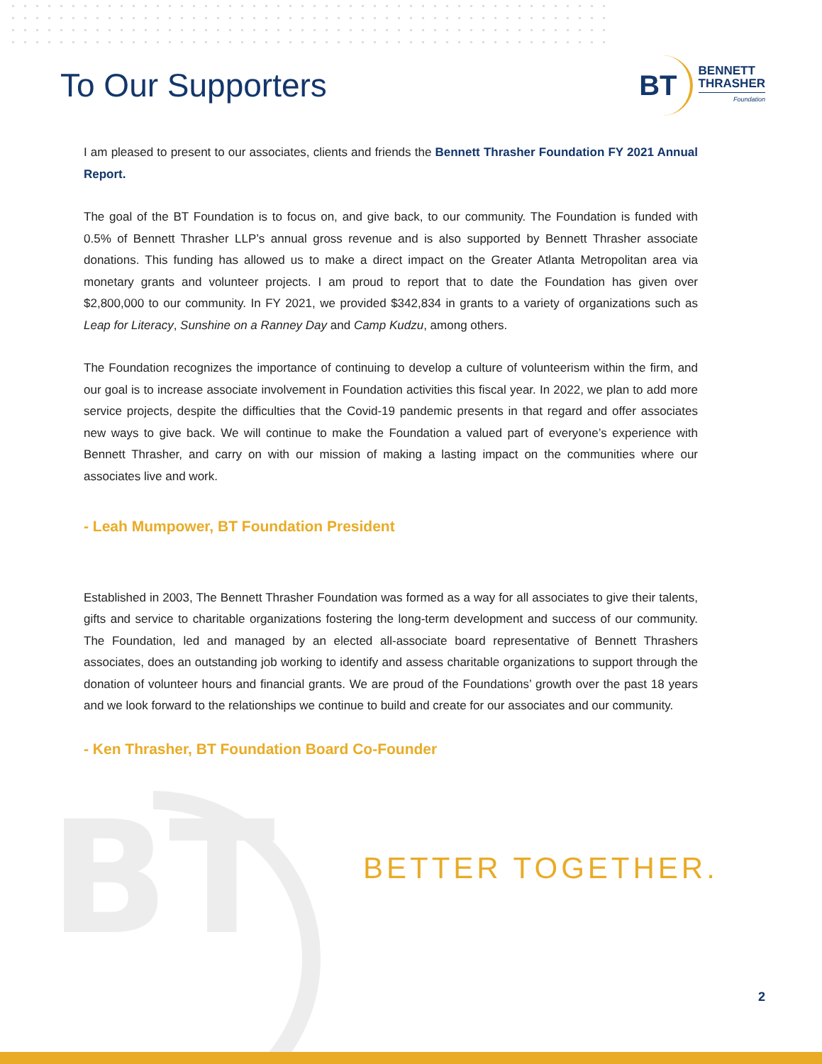BT
To Our Supporters
BT
BENNETT
THRASHER
Foundation
I am pleased to present to our associates, clients and friends the Bennett Thrasher Foundation FY 2021 Annual Report.
The goal of the BT Foundation is to focus on, and give back, to our community. The Foundation is funded with 0.5% of Bennett Thrasher LLP’s annual gross revenue and is also supported by Bennett Thrasher associate donations. This funding has allowed us to make a direct impact on the Greater Atlanta Metropolitan area via monetary grants and volunteer projects. I am proud to report that to date the Foundation has given over $2,800,000 to our community. In FY 2021, we provided $342,834 in grants to a variety of organizations such as Leap for Literacy, Sunshine on a Ranney Day and Camp Kudzu, among others.
The Foundation recognizes the importance of continuing to develop a culture of volunteerism within the firm, and our goal is to increase associate involvement in Foundation activities this fiscal year. In 2022, we plan to add more service projects, despite the difficulties that the Covid-19 pandemic presents in that regard and offer associates new ways to give back. We will continue to make the Foundation a valued part of everyone’s experience with Bennett Thrasher, and carry on with our mission of making a lasting impact on the communities where our associates live and work.
- Leah Mumpower, BT Foundation President
Established in 2003, The Bennett Thrasher Foundation was formed as a way for all associates to give their talents, gifts and service to charitable organizations fostering the long-term development and success of our community. The Foundation, led and managed by an elected all-associate board representative of Bennett Thrashers associates, does an outstanding job working to identify and assess charitable organizations to support through the donation of volunteer hours and financial grants. We are proud of the Foundations’ growth over the past 18 years and we look forward to the relationships we continue to build and create for our associates and our community.
- Ken Thrasher, BT Foundation Board Co-Founder
BETTER TOGETHER.
2